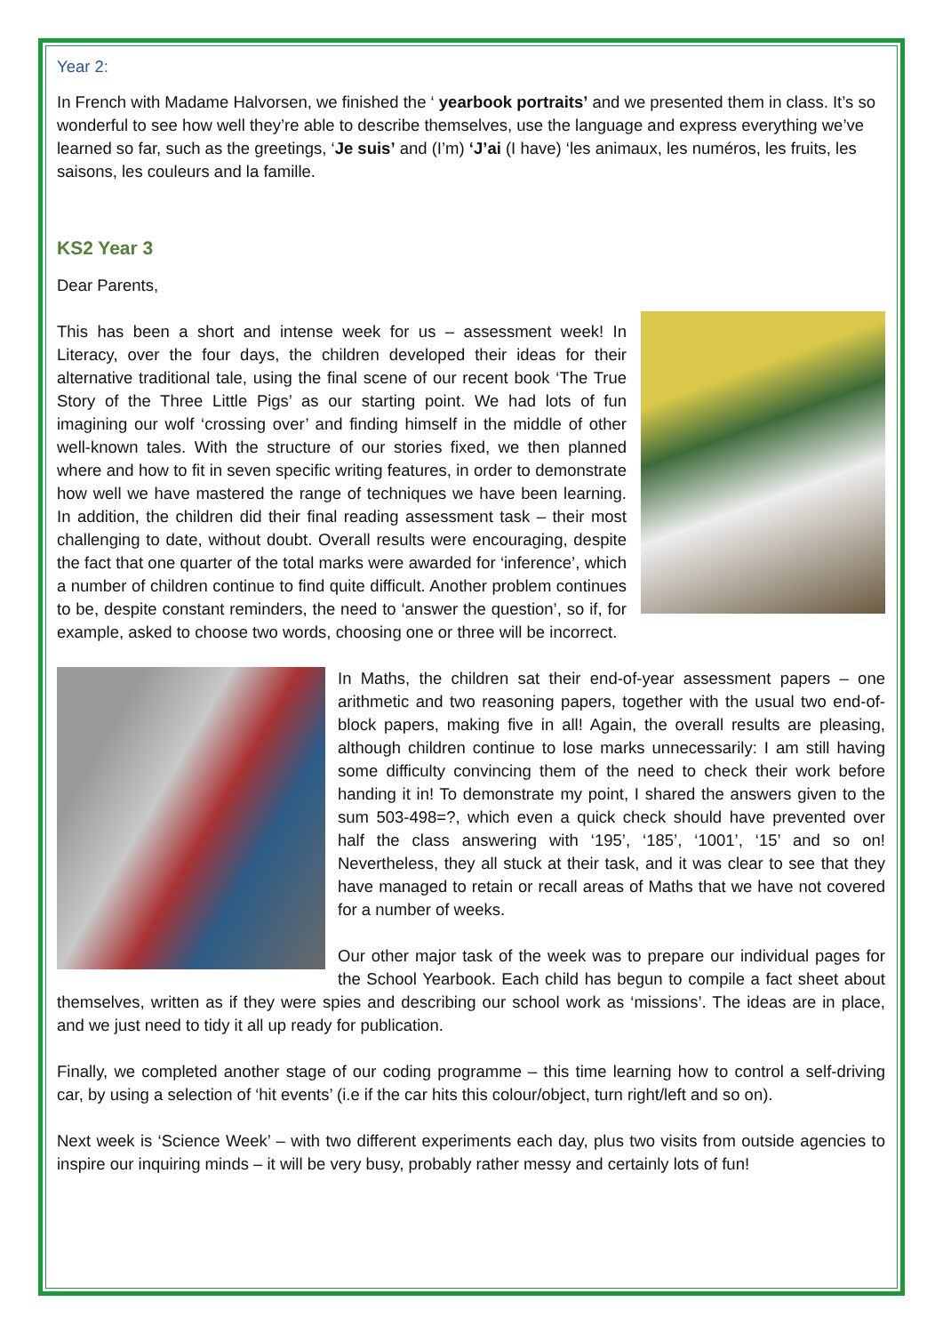Year 2:
In French with Madame Halvorsen, we finished the ‘ yearbook portraits’ and we presented them in class. It’s so wonderful to see how well they’re able to describe themselves, use the language and express everything we’ve learned so far, such as the greetings, ‘Je suis’ and (I’m) ‘J’ai (I have) ‘les animaux, les numéros, les fruits, les saisons, les couleurs and la famille.
KS2 Year 3
Dear Parents,
This has been a short and intense week for us – assessment week! In Literacy, over the four days, the children developed their ideas for their alternative traditional tale, using the final scene of our recent book ‘The True Story of the Three Little Pigs’ as our starting point. We had lots of fun imagining our wolf ‘crossing over’ and finding himself in the middle of other well-known tales. With the structure of our stories fixed, we then planned where and how to fit in seven specific writing features, in order to demonstrate how well we have mastered the range of techniques we have been learning. In addition, the children did their final reading assessment task – their most challenging to date, without doubt. Overall results were encouraging, despite the fact that one quarter of the total marks were awarded for ‘inference’, which a number of children continue to find quite difficult. Another problem continues to be, despite constant reminders, the need to ‘answer the question’, so if, for example, asked to choose two words, choosing one or three will be incorrect.
In Maths, the children sat their end-of-year assessment papers – one arithmetic and two reasoning papers, together with the usual two end-of-block papers, making five in all! Again, the overall results are pleasing, although children continue to lose marks unnecessarily: I am still having some difficulty convincing them of the need to check their work before handing it in! To demonstrate my point, I shared the answers given to the sum 503-498=?, which even a quick check should have prevented over half the class answering with ‘195’, ‘185’, ‘1001’, ‘15’ and so on! Nevertheless, they all stuck at their task, and it was clear to see that they have managed to retain or recall areas of Maths that we have not covered for a number of weeks.
Our other major task of the week was to prepare our individual pages for the School Yearbook. Each child has begun to compile a fact sheet about themselves, written as if they were spies and describing our school work as ‘missions’. The ideas are in place, and we just need to tidy it all up ready for publication.
Finally, we completed another stage of our coding programme – this time learning how to control a self-driving car, by using a selection of ‘hit events’ (i.e if the car hits this colour/object, turn right/left and so on).
Next week is ‘Science Week’ – with two different experiments each day, plus two visits from outside agencies to inspire our inquiring minds – it will be very busy, probably rather messy and certainly lots of fun!